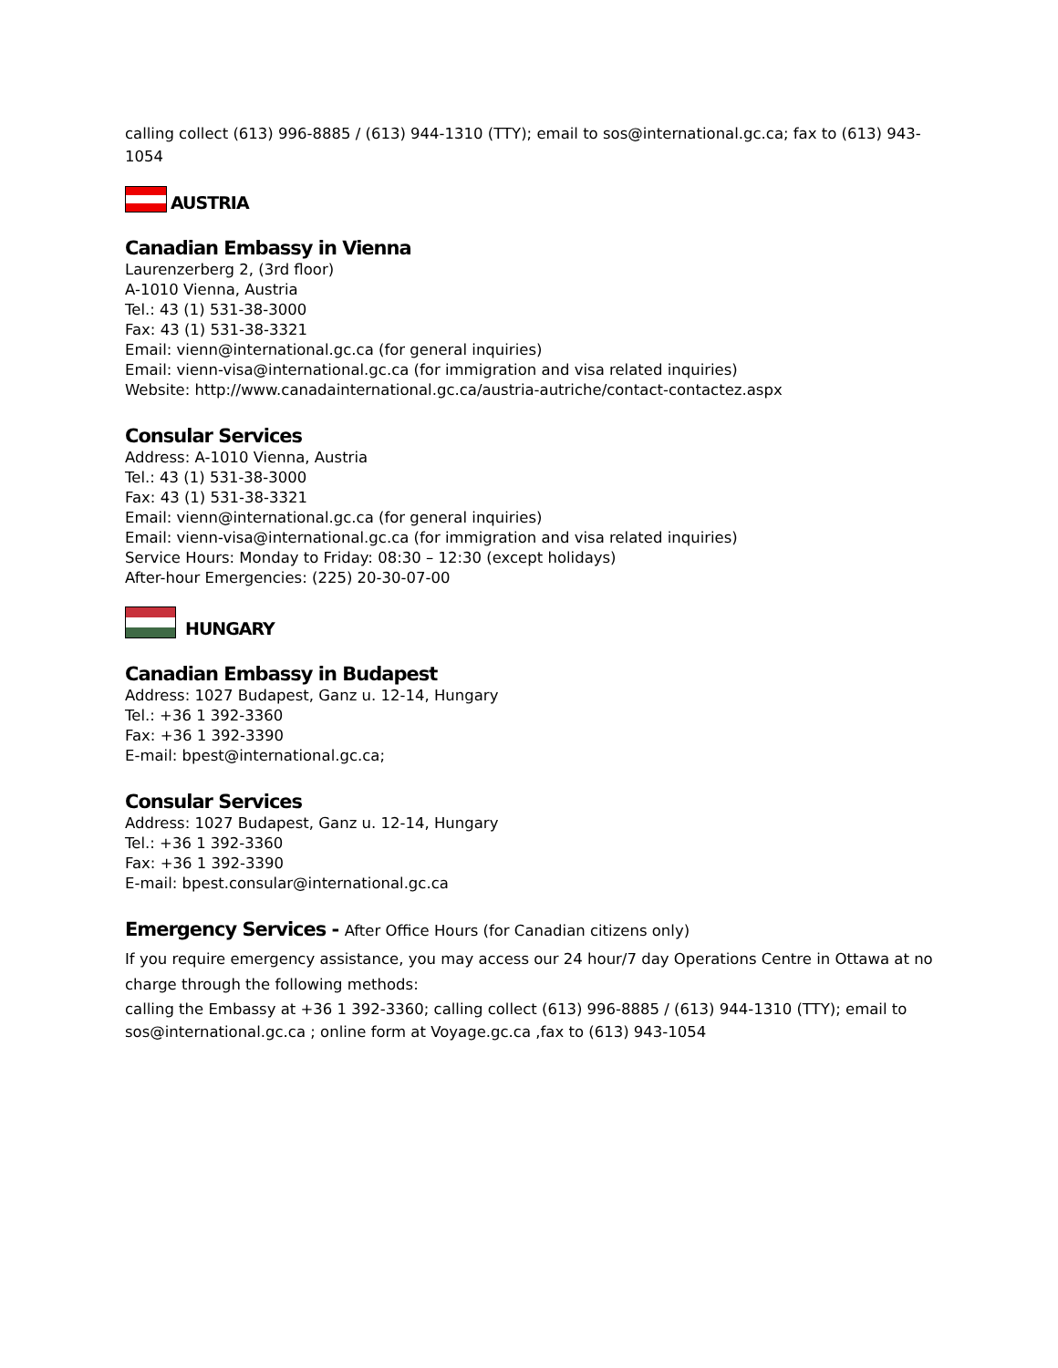calling collect (613) 996-8885 / (613) 944-1310 (TTY); email to sos@international.gc.ca; fax to (613) 943-1054
AUSTRIA
Canadian Embassy in Vienna
Laurenzerberg 2, (3rd floor)
A-1010 Vienna, Austria
Tel.: 43 (1) 531-38-3000
Fax: 43 (1) 531-38-3321
Email: vienn@international.gc.ca (for general inquiries)
Email: vienn-visa@international.gc.ca (for immigration and visa related inquiries)
Website: http://www.canadainternational.gc.ca/austria-autriche/contact-contactez.aspx
Consular Services
Address: A-1010 Vienna, Austria
Tel.: 43 (1) 531-38-3000
Fax: 43 (1) 531-38-3321
Email: vienn@international.gc.ca (for general inquiries)
Email: vienn-visa@international.gc.ca (for immigration and visa related inquiries)
Service Hours: Monday to Friday: 08:30 – 12:30 (except holidays)
After-hour Emergencies: (225) 20-30-07-00
HUNGARY
Canadian Embassy in Budapest
Address: 1027 Budapest, Ganz u. 12-14, Hungary
Tel.: +36 1 392-3360
Fax: +36 1 392-3390
E-mail: bpest@international.gc.ca;
Consular Services
Address: 1027 Budapest, Ganz u. 12-14, Hungary
Tel.: +36 1 392-3360
Fax: +36 1 392-3390
E-mail: bpest.consular@international.gc.ca
Emergency Services - After Office Hours (for Canadian citizens only)
If you require emergency assistance, you may access our 24 hour/7 day Operations Centre in Ottawa at no charge through the following methods:
calling the Embassy at +36 1 392-3360; calling collect (613) 996-8885 / (613) 944-1310 (TTY); email to sos@international.gc.ca ; online form at Voyage.gc.ca ,fax to (613) 943-1054